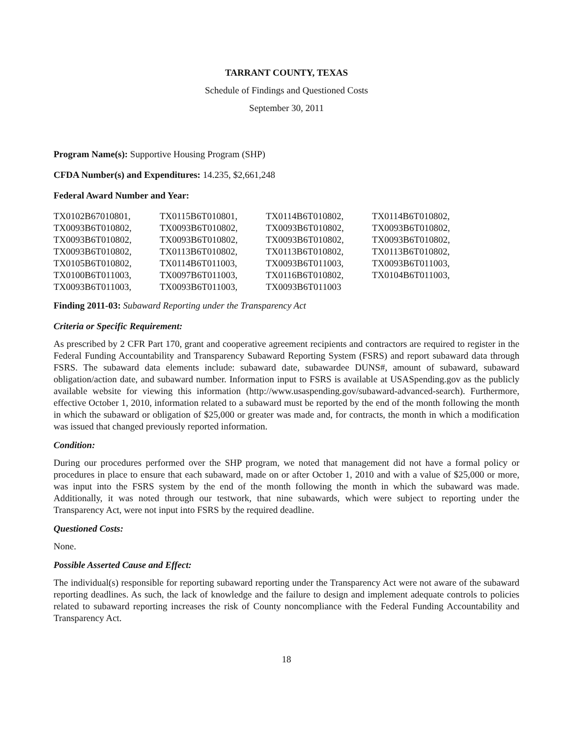TARRANT COUNTY, TEXAS
Schedule of Findings and Questioned Costs
September 30, 2011
Program Name(s): Supportive Housing Program (SHP)
CFDA Number(s) and Expenditures: 14.235, $2,661,248
Federal Award Number and Year:
| TX0102B67010801, | TX0115B6T010801, | TX0114B6T010802, | TX0114B6T010802, |
| TX0093B6T010802, | TX0093B6T010802, | TX0093B6T010802, | TX0093B6T010802, |
| TX0093B6T010802, | TX0093B6T010802, | TX0093B6T010802, | TX0093B6T010802, |
| TX0093B6T010802, | TX0113B6T010802, | TX0113B6T010802, | TX0113B6T010802, |
| TX0105B6T010802, | TX0114B6T011003, | TX0093B6T011003, | TX0093B6T011003, |
| TX0100B6T011003, | TX0097B6T011003, | TX0116B6T010802, | TX0104B6T011003, |
| TX0093B6T011003, | TX0093B6T011003, | TX0093B6T011003 | |
Finding 2011-03: Subaward Reporting under the Transparency Act
Criteria or Specific Requirement:
As prescribed by 2 CFR Part 170, grant and cooperative agreement recipients and contractors are required to register in the Federal Funding Accountability and Transparency Subaward Reporting System (FSRS) and report subaward data through FSRS. The subaward data elements include: subaward date, subawardee DUNS#, amount of subaward, subaward obligation/action date, and subaward number. Information input to FSRS is available at USASpending.gov as the publicly available website for viewing this information (http://www.usaspending.gov/subaward-advanced-search). Furthermore, effective October 1, 2010, information related to a subaward must be reported by the end of the month following the month in which the subaward or obligation of $25,000 or greater was made and, for contracts, the month in which a modification was issued that changed previously reported information.
Condition:
During our procedures performed over the SHP program, we noted that management did not have a formal policy or procedures in place to ensure that each subaward, made on or after October 1, 2010 and with a value of $25,000 or more, was input into the FSRS system by the end of the month following the month in which the subaward was made. Additionally, it was noted through our testwork, that nine subawards, which were subject to reporting under the Transparency Act, were not input into FSRS by the required deadline.
Questioned Costs:
None.
Possible Asserted Cause and Effect:
The individual(s) responsible for reporting subaward reporting under the Transparency Act were not aware of the subaward reporting deadlines. As such, the lack of knowledge and the failure to design and implement adequate controls to policies related to subaward reporting increases the risk of County noncompliance with the Federal Funding Accountability and Transparency Act.
18